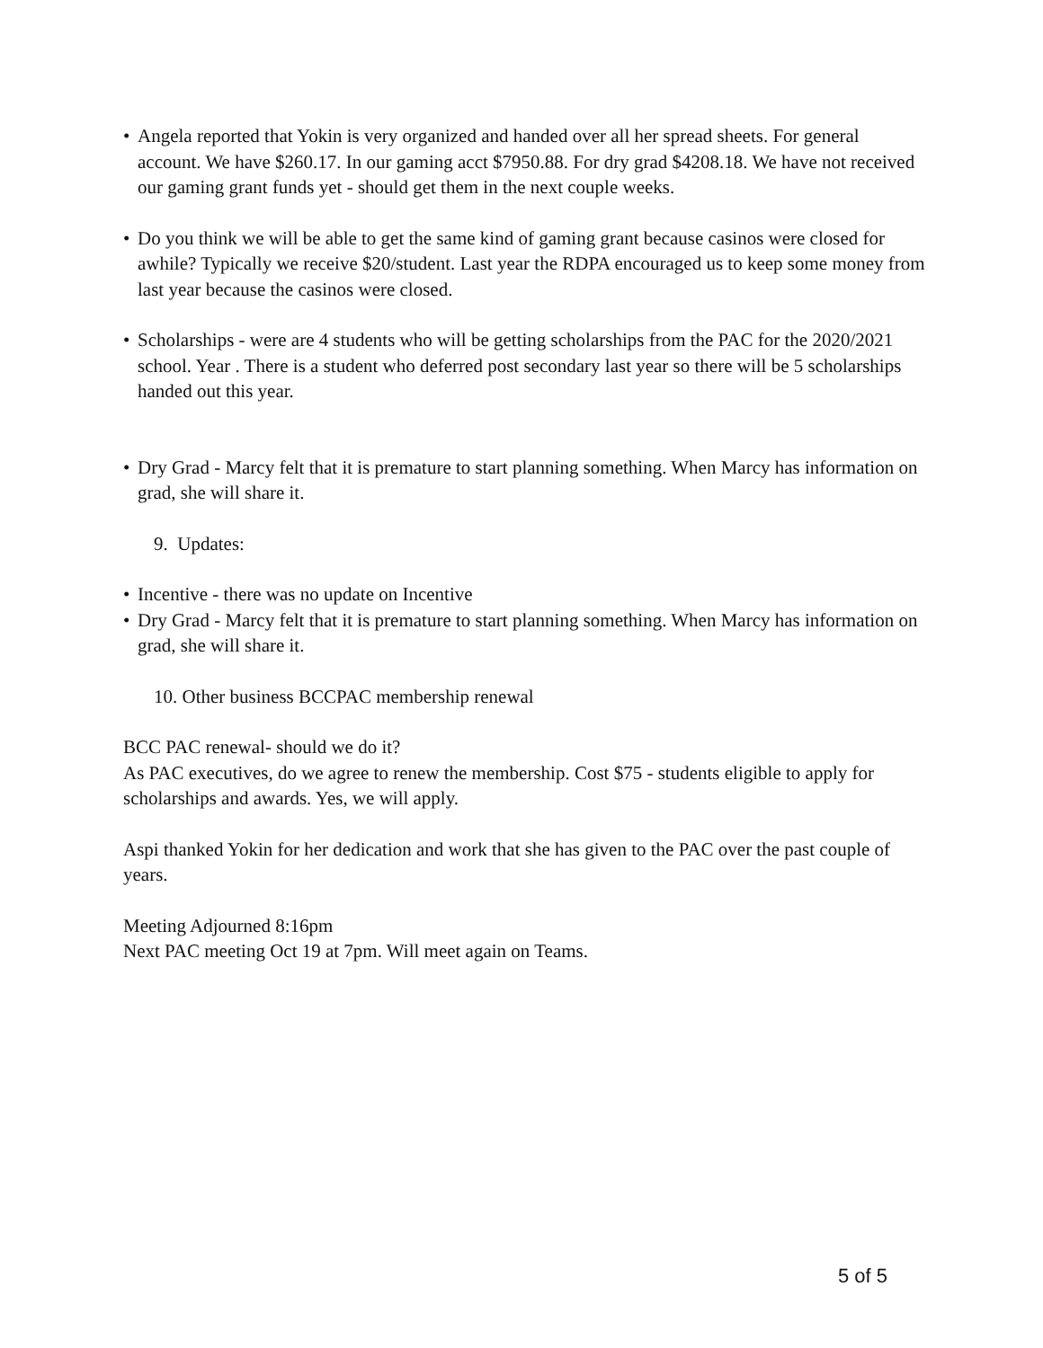• Angela reported that Yokin is very organized and handed over all her spread sheets. For general account. We have $260.17. In our gaming acct $7950.88. For dry grad $4208.18. We have not received our gaming grant funds yet - should get them in the next couple weeks.
• Do you think we will be able to get the same kind of gaming grant because casinos were closed for awhile? Typically we receive $20/student. Last year the RDPA encouraged us to keep some money from last year because the casinos were closed.
• Scholarships - were are 4 students who will be getting scholarships from the PAC for the 2020/2021 school. Year . There is a student who deferred post secondary last year so there will be 5 scholarships handed out this year.
• Dry Grad - Marcy felt that it is premature to start planning something. When Marcy has information on grad, she will share it.
9. Updates:
• Incentive - there was no update on Incentive
• Dry Grad - Marcy felt that it is premature to start planning something. When Marcy has information on grad, she will share it.
10. Other business BCCPAC membership renewal
BCC PAC renewal- should we do it?
As PAC executives, do we agree to renew the membership. Cost $75 - students eligible to apply for scholarships and awards. Yes, we will apply.
Aspi thanked Yokin for her dedication and work that she has given to the PAC over the past couple of years.
Meeting Adjourned 8:16pm
Next PAC meeting Oct 19 at 7pm. Will meet again on Teams.
5 of 5